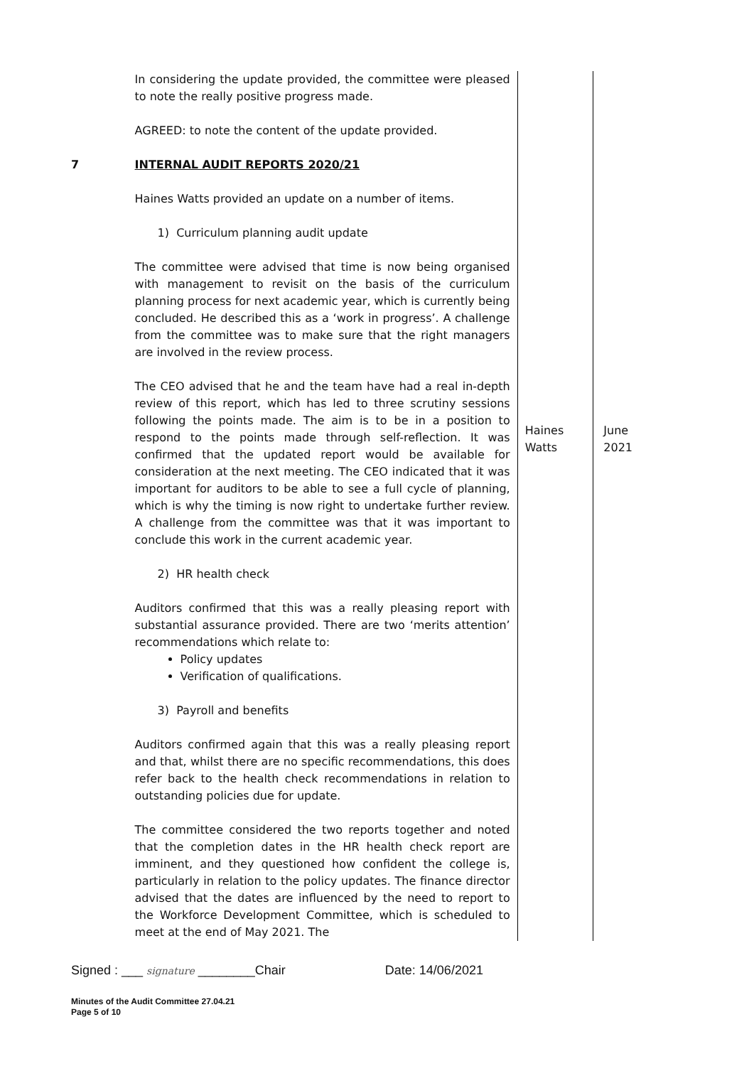| | In considering the update provided, the committee were pleased to note the really positive progress made. AGREED: to note the content of the update provided. | | |
| 7 | INTERNAL AUDIT REPORTS 2020/21 Haines Watts provided an update on a number of items. 1) Curriculum planning audit update The committee were advised that time is now being organised with management to revisit on the basis of the curriculum planning process for next academic year, which is currently being concluded. He described this as a ‘work in progress’. A challenge from the committee was to make sure that the right managers are involved in the review process. The CEO advised that he and the team have had a real in-depth review of this report, which has led to three scrutiny sessions following the points made. The aim is to be in a position to respond to the points made through self-reflection. It was confirmed that the updated report would be available for consideration at the next meeting. The CEO indicated that it was important for auditors to be able to see a full cycle of planning, which is why the timing is now right to undertake further review. A challenge from the committee was that it was important to conclude this work in the current academic year. 2) HR health check Auditors confirmed that this was a really pleasing report with substantial assurance provided. There are two ‘merits attention’ recommendations which relate to: Policy updates Verification of qualifications. 3) Payroll and benefits Auditors confirmed again that this was a really pleasing report and that, whilst there are no specific recommendations, this does refer back to the health check recommendations in relation to outstanding policies due for update. The committee considered the two reports together and noted that the completion dates in the HR health check report are imminent, and they questioned how confident the college is, particularly in relation to the policy updates. The finance director advised that the dates are influenced by the need to report to the Workforce Development Committee, which is scheduled to meet at the end of May 2021. The | Haines Watts | June 2021 |
Signed : ___ signature ________Chair Date: 14/06/2021
Minutes of the Audit Committee 27.04.21
Page 5 of 10